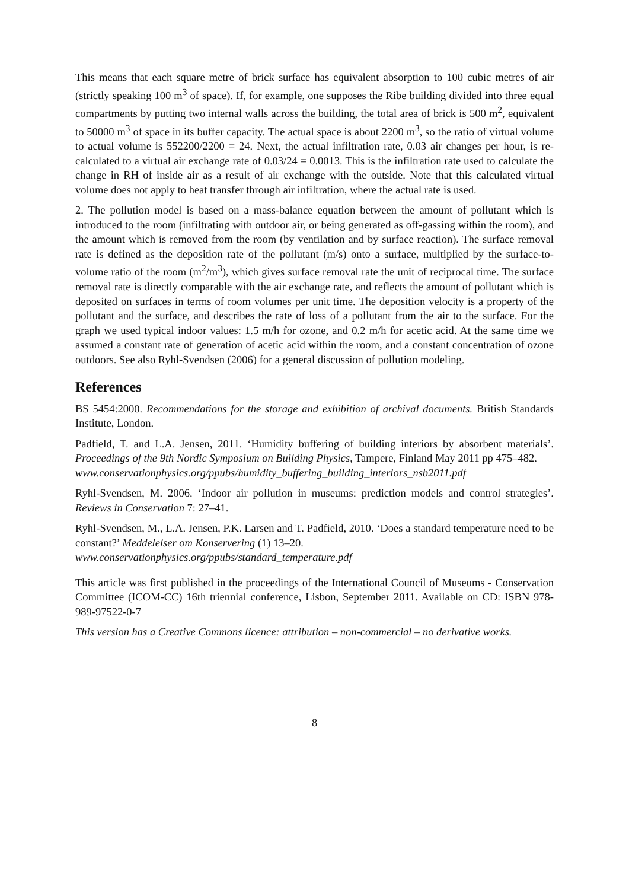This means that each square metre of brick surface has equivalent absorption to 100 cubic metres of air (strictly speaking 100 m<sup>3</sup> of space). If, for example, one supposes the Ribe building divided into three equal compartments by putting two internal walls across the building, the total area of brick is 500 m<sup>2</sup>, equivalent to 50000 m<sup>3</sup> of space in its buffer capacity. The actual space is about 2200 m<sup>3</sup>, so the ratio of virtual volume to actual volume is 552200/2200 = 24. Next, the actual infiltration rate, 0.03 air changes per hour, is re-calculated to a virtual air exchange rate of 0.03/24 = 0.0013. This is the infiltration rate used to calculate the change in RH of inside air as a result of air exchange with the outside. Note that this calculated virtual volume does not apply to heat transfer through air infiltration, where the actual rate is used.
2. The pollution model is based on a mass-balance equation between the amount of pollutant which is introduced to the room (infiltrating with outdoor air, or being generated as off-gassing within the room), and the amount which is removed from the room (by ventilation and by surface reaction). The surface removal rate is defined as the deposition rate of the pollutant (m/s) onto a surface, multiplied by the surface-to-volume ratio of the room (m<sup>2</sup>/m<sup>3</sup>), which gives surface removal rate the unit of reciprocal time. The surface removal rate is directly comparable with the air exchange rate, and reflects the amount of pollutant which is deposited on surfaces in terms of room volumes per unit time. The deposition velocity is a property of the pollutant and the surface, and describes the rate of loss of a pollutant from the air to the surface. For the graph we used typical indoor values: 1.5 m/h for ozone, and 0.2 m/h for acetic acid. At the same time we assumed a constant rate of generation of acetic acid within the room, and a constant concentration of ozone outdoors. See also Ryhl-Svendsen (2006) for a general discussion of pollution modeling.
References
BS 5454:2000. Recommendations for the storage and exhibition of archival documents. British Standards Institute, London.
Padfield, T. and L.A. Jensen, 2011. ‘Humidity buffering of building interiors by absorbent materials’. Proceedings of the 9th Nordic Symposium on Building Physics, Tampere, Finland May 2011 pp 475–482.
www.conservationphysics.org/ppubs/humidity_buffering_building_interiors_nsb2011.pdf
Ryhl-Svendsen, M. 2006. ‘Indoor air pollution in museums: prediction models and control strategies’. Reviews in Conservation 7: 27–41.
Ryhl-Svendsen, M., L.A. Jensen, P.K. Larsen and T. Padfield, 2010. ‘Does a standard temperature need to be constant?’ Meddelelser om Konservering (1) 13–20.
www.conservationphysics.org/ppubs/standard_temperature.pdf
This article was first published in the proceedings of the International Council of Museums - Conservation Committee (ICOM-CC) 16th triennial conference, Lisbon, September 2011. Available on CD: ISBN 978-989-97522-0-7
This version has a Creative Commons licence: attribution – non-commercial – no derivative works.
8